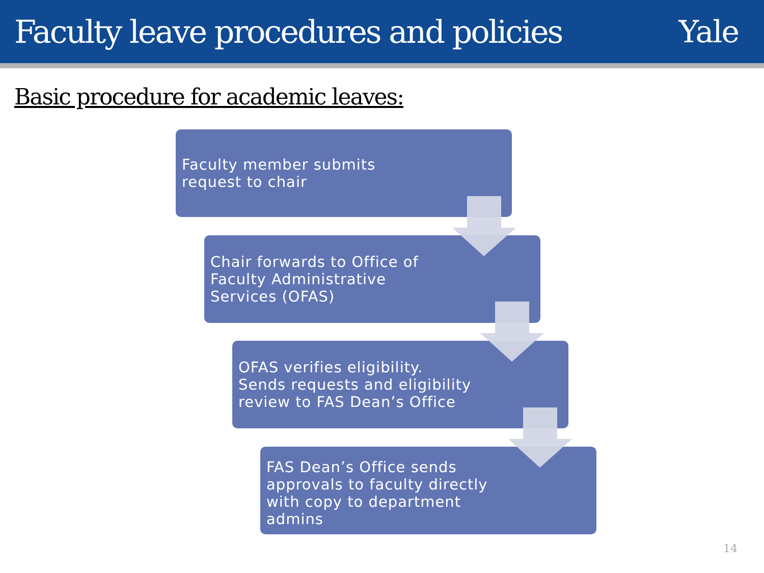Faculty leave procedures and policies
Yale
Basic procedure for academic leaves:
Faculty member submits
request to chair
Chair forwards to Office of
Faculty Administrative
Services (OFAS)
OFAS verifies eligibility.
Sends requests and eligibility
review to FAS Dean’s Office
FAS Dean’s Office sends
approvals to faculty directly
with copy to department
admins
14